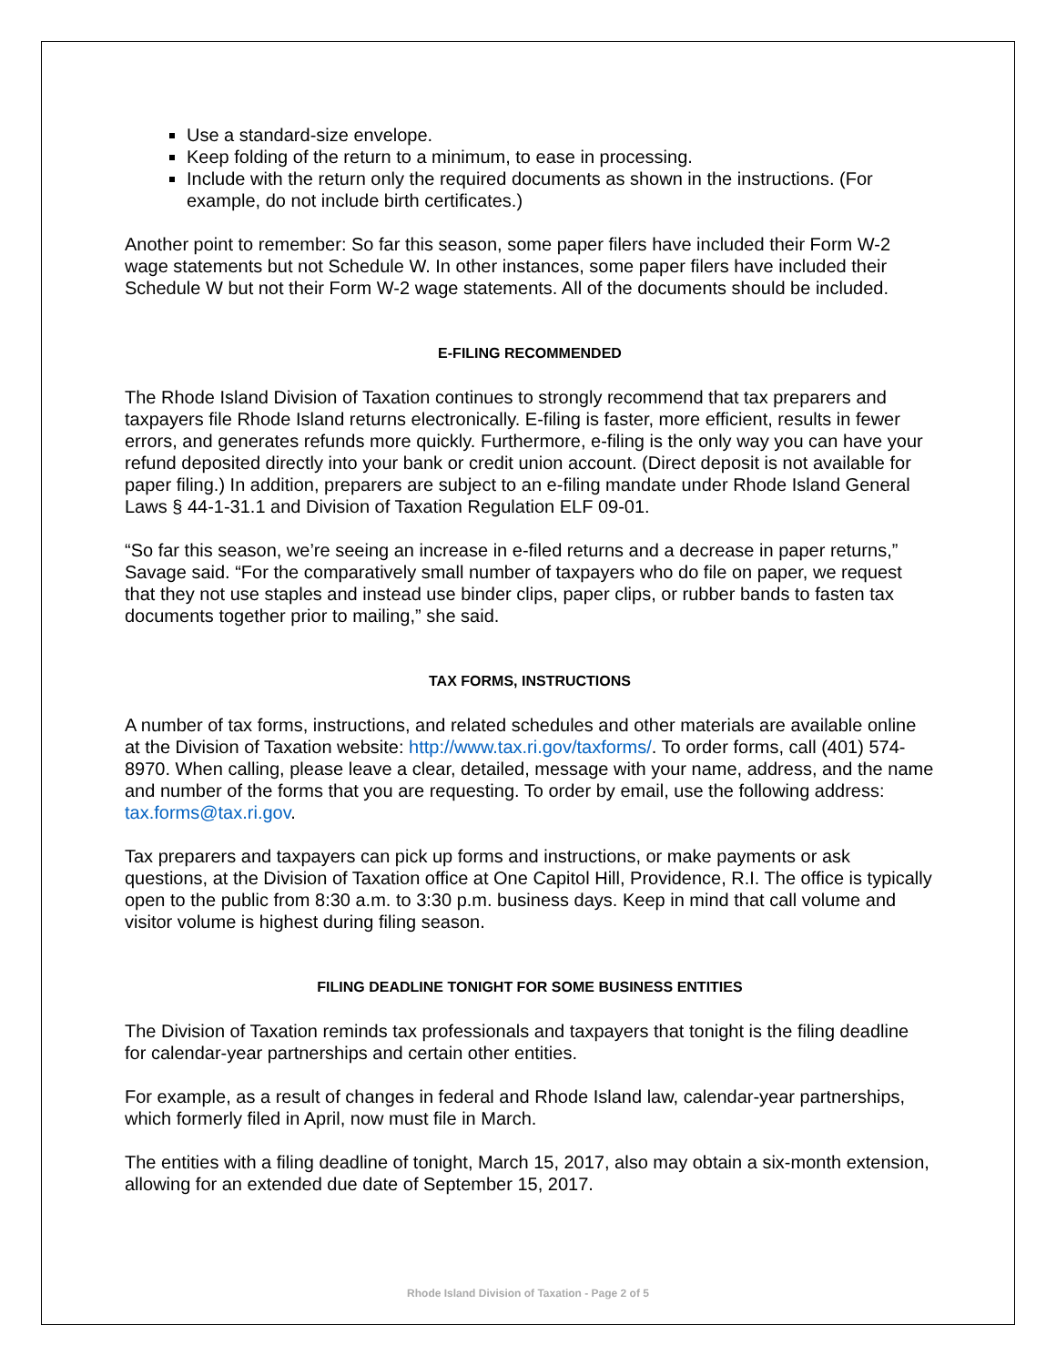Use a standard-size envelope.
Keep folding of the return to a minimum, to ease in processing.
Include with the return only the required documents as shown in the instructions. (For example, do not include birth certificates.)
Another point to remember: So far this season, some paper filers have included their Form W-2 wage statements but not Schedule W. In other instances, some paper filers have included their Schedule W but not their Form W-2 wage statements. All of the documents should be included.
E-FILING RECOMMENDED
The Rhode Island Division of Taxation continues to strongly recommend that tax preparers and taxpayers file Rhode Island returns electronically. E-filing is faster, more efficient, results in fewer errors, and generates refunds more quickly. Furthermore, e-filing is the only way you can have your refund deposited directly into your bank or credit union account. (Direct deposit is not available for paper filing.) In addition, preparers are subject to an e-filing mandate under Rhode Island General Laws § 44-1-31.1 and Division of Taxation Regulation ELF 09-01.
“So far this season, we’re seeing an increase in e-filed returns and a decrease in paper returns,” Savage said. “For the comparatively small number of taxpayers who do file on paper, we request that they not use staples and instead use binder clips, paper clips, or rubber bands to fasten tax documents together prior to mailing,” she said.
TAX FORMS, INSTRUCTIONS
A number of tax forms, instructions, and related schedules and other materials are available online at the Division of Taxation website: http://www.tax.ri.gov/taxforms/. To order forms, call (401) 574-8970. When calling, please leave a clear, detailed, message with your name, address, and the name and number of the forms that you are requesting. To order by email, use the following address: tax.forms@tax.ri.gov.
Tax preparers and taxpayers can pick up forms and instructions, or make payments or ask questions, at the Division of Taxation office at One Capitol Hill, Providence, R.I. The office is typically open to the public from 8:30 a.m. to 3:30 p.m. business days. Keep in mind that call volume and visitor volume is highest during filing season.
FILING DEADLINE TONIGHT FOR SOME BUSINESS ENTITIES
The Division of Taxation reminds tax professionals and taxpayers that tonight is the filing deadline for calendar-year partnerships and certain other entities.
For example, as a result of changes in federal and Rhode Island law, calendar-year partnerships, which formerly filed in April, now must file in March.
The entities with a filing deadline of tonight, March 15, 2017, also may obtain a six-month extension, allowing for an extended due date of September 15, 2017.
Rhode Island Division of Taxation - Page 2 of 5